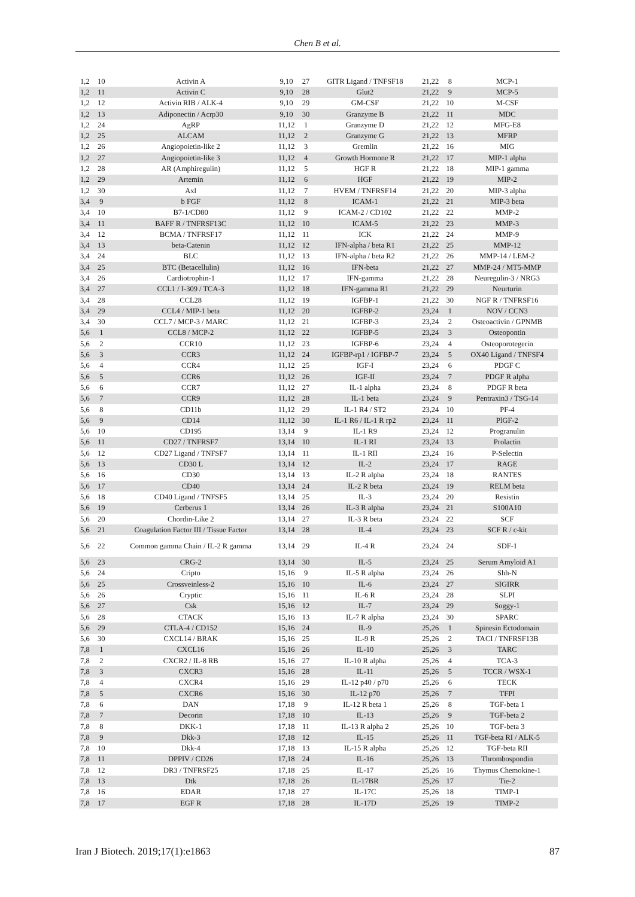Chen B et al.
| 1,2 | 10 | Activin A | 9,10 | 27 | GITR Ligand / TNFSF18 | 21,22 | 8 | MCP-1 |
| 1,2 | 11 | Activin C | 9,10 | 28 | Glut2 | 21,22 | 9 | MCP-5 |
| 1,2 | 12 | Activin RIB / ALK-4 | 9,10 | 29 | GM-CSF | 21,22 | 10 | M-CSF |
| 1,2 | 13 | Adiponectin / Acrp30 | 9,10 | 30 | Granzyme B | 21,22 | 11 | MDC |
| 1,2 | 24 | AgRP | 11,12 | 1 | Granzyme D | 21,22 | 12 | MFG-E8 |
| 1,2 | 25 | ALCAM | 11,12 | 2 | Granzyme G | 21,22 | 13 | MFRP |
| 1,2 | 26 | Angiopoietin-like 2 | 11,12 | 3 | Gremlin | 21,22 | 16 | MIG |
| 1,2 | 27 | Angiopoietin-like 3 | 11,12 | 4 | Growth Hormone R | 21,22 | 17 | MIP-1 alpha |
| 1,2 | 28 | AR (Amphiregulin) | 11,12 | 5 | HGF R | 21,22 | 18 | MIP-1 gamma |
| 1,2 | 29 | Artemin | 11,12 | 6 | HGF | 21,22 | 19 | MIP-2 |
| 1,2 | 30 | Axl | 11,12 | 7 | HVEM / TNFRSF14 | 21,22 | 20 | MIP-3 alpha |
| 3,4 | 9 | b FGF | 11,12 | 8 | ICAM-1 | 21,22 | 21 | MIP-3 beta |
| 3,4 | 10 | B7-1/CD80 | 11,12 | 9 | ICAM-2 / CD102 | 21,22 | 22 | MMP-2 |
| 3,4 | 11 | BAFF R / TNFRSF13C | 11,12 | 10 | ICAM-5 | 21,22 | 23 | MMP-3 |
| 3,4 | 12 | BCMA / TNFRSF17 | 11,12 | 11 | ICK | 21,22 | 24 | MMP-9 |
| 3,4 | 13 | beta-Catenin | 11,12 | 12 | IFN-alpha / beta R1 | 21,22 | 25 | MMP-12 |
| 3,4 | 24 | BLC | 11,12 | 13 | IFN-alpha / beta R2 | 21,22 | 26 | MMP-14 / LEM-2 |
| 3,4 | 25 | BTC (Betacellulin) | 11,12 | 16 | IFN-beta | 21,22 | 27 | MMP-24 / MT5-MMP |
| 3,4 | 26 | Cardiotrophin-1 | 11,12 | 17 | IFN-gamma | 21,22 | 28 | Neuregulin-3 / NRG3 |
| 3,4 | 27 | CCL1 / I-309 / TCA-3 | 11,12 | 18 | IFN-gamma R1 | 21,22 | 29 | Neurturin |
| 3,4 | 28 | CCL28 | 11,12 | 19 | IGFBP-1 | 21,22 | 30 | NGF R / TNFRSF16 |
| 3,4 | 29 | CCL4 / MIP-1 beta | 11,12 | 20 | IGFBP-2 | 23,24 | 1 | NOV / CCN3 |
| 3,4 | 30 | CCL7 / MCP-3 / MARC | 11,12 | 21 | IGFBP-3 | 23,24 | 2 | Osteoactivin / GPNMB |
| 5,6 | 1 | CCL8 / MCP-2 | 11,12 | 22 | IGFBP-5 | 23,24 | 3 | Osteopontin |
| 5,6 | 2 | CCR10 | 11,12 | 23 | IGFBP-6 | 23,24 | 4 | Osteoporotegerin |
| 5,6 | 3 | CCR3 | 11,12 | 24 | IGFBP-rp1 / IGFBP-7 | 23,24 | 5 | OX40 Ligand / TNFSF4 |
| 5,6 | 4 | CCR4 | 11,12 | 25 | IGF-I | 23,24 | 6 | PDGF C |
| 5,6 | 5 | CCR6 | 11,12 | 26 | IGF-II | 23,24 | 7 | PDGF R alpha |
| 5,6 | 6 | CCR7 | 11,12 | 27 | IL-1 alpha | 23,24 | 8 | PDGF R beta |
| 5,6 | 7 | CCR9 | 11,12 | 28 | IL-1 beta | 23,24 | 9 | Pentraxin3 / TSG-14 |
| 5,6 | 8 | CD11b | 11,12 | 29 | IL-1 R4 / ST2 | 23,24 | 10 | PF-4 |
| 5,6 | 9 | CD14 | 11,12 | 30 | IL-1 R6 / IL-1 R rp2 | 23,24 | 11 | PlGF-2 |
| 5,6 | 10 | CD195 | 13,14 | 9 | IL-1 R9 | 23,24 | 12 | Progranulin |
| 5,6 | 11 | CD27 / TNFRSF7 | 13,14 | 10 | IL-1 RI | 23,24 | 13 | Prolactin |
| 5,6 | 12 | CD27 Ligand / TNFSF7 | 13,14 | 11 | IL-1 RII | 23,24 | 16 | P-Selectin |
| 5,6 | 13 | CD30 L | 13,14 | 12 | IL-2 | 23,24 | 17 | RAGE |
| 5,6 | 16 | CD30 | 13,14 | 13 | IL-2 R alpha | 23,24 | 18 | RANTES |
| 5,6 | 17 | CD40 | 13,14 | 24 | IL-2 R beta | 23,24 | 19 | RELM beta |
| 5,6 | 18 | CD40 Ligand / TNFSF5 | 13,14 | 25 | IL-3 | 23,24 | 20 | Resistin |
| 5,6 | 19 | Cerberus 1 | 13,14 | 26 | IL-3 R alpha | 23,24 | 21 | S100A10 |
| 5,6 | 20 | Chordin-Like 2 | 13,14 | 27 | IL-3 R beta | 23,24 | 22 | SCF |
| 5,6 | 21 | Coagulation Factor III / Tissue Factor | 13,14 | 28 | IL-4 | 23,24 | 23 | SCF R / c-kit |
| 5,6 | 22 | Common gamma Chain / IL-2 R gamma | 13,14 | 29 | IL-4 R | 23,24 | 24 | SDF-1 |
| 5,6 | 23 | CRG-2 | 13,14 | 30 | IL-5 | 23,24 | 25 | Serum Amyloid A1 |
| 5,6 | 24 | Cripto | 15,16 | 9 | IL-5 R alpha | 23,24 | 26 | Shh-N |
| 5,6 | 25 | Crossveinless-2 | 15,16 | 10 | IL-6 | 23,24 | 27 | SIGIRR |
| 5,6 | 26 | Cryptic | 15,16 | 11 | IL-6 R | 23,24 | 28 | SLPI |
| 5,6 | 27 | Csk | 15,16 | 12 | IL-7 | 23,24 | 29 | Soggy-1 |
| 5,6 | 28 | CTACK | 15,16 | 13 | IL-7 R alpha | 23,24 | 30 | SPARC |
| 5,6 | 29 | CTLA-4 / CD152 | 15,16 | 24 | IL-9 | 25,26 | 1 | Spinesin Ectodomain |
| 5,6 | 30 | CXCL14 / BRAK | 15,16 | 25 | IL-9 R | 25,26 | 2 | TACI / TNFRSF13B |
| 7,8 | 1 | CXCL16 | 15,16 | 26 | IL-10 | 25,26 | 3 | TARC |
| 7,8 | 2 | CXCR2 / IL-8 RB | 15,16 | 27 | IL-10 R alpha | 25,26 | 4 | TCA-3 |
| 7,8 | 3 | CXCR3 | 15,16 | 28 | IL-11 | 25,26 | 5 | TCCR / WSX-1 |
| 7,8 | 4 | CXCR4 | 15,16 | 29 | IL-12 p40 / p70 | 25,26 | 6 | TECK |
| 7,8 | 5 | CXCR6 | 15,16 | 30 | IL-12 p70 | 25,26 | 7 | TFPI |
| 7,8 | 6 | DAN | 17,18 | 9 | IL-12 R beta 1 | 25,26 | 8 | TGF-beta 1 |
| 7,8 | 7 | Decorin | 17,18 | 10 | IL-13 | 25,26 | 9 | TGF-beta 2 |
| 7,8 | 8 | DKK-1 | 17,18 | 11 | IL-13 R alpha 2 | 25,26 | 10 | TGF-beta 3 |
| 7,8 | 9 | Dkk-3 | 17,18 | 12 | IL-15 | 25,26 | 11 | TGF-beta RI / ALK-5 |
| 7,8 | 10 | Dkk-4 | 17,18 | 13 | IL-15 R alpha | 25,26 | 12 | TGF-beta RII |
| 7,8 | 11 | DPPIV / CD26 | 17,18 | 24 | IL-16 | 25,26 | 13 | Thrombospondin |
| 7,8 | 12 | DR3 / TNFRSF25 | 17,18 | 25 | IL-17 | 25,26 | 16 | Thymus Chemokine-1 |
| 7,8 | 13 | Dtk | 17,18 | 26 | IL-17BR | 25,26 | 17 | Tie-2 |
| 7,8 | 16 | EDAR | 17,18 | 27 | IL-17C | 25,26 | 18 | TIMP-1 |
| 7,8 | 17 | EGF R | 17,18 | 28 | IL-17D | 25,26 | 19 | TIMP-2 |
Iran J Biotech. 2019;17(1):e1863 87